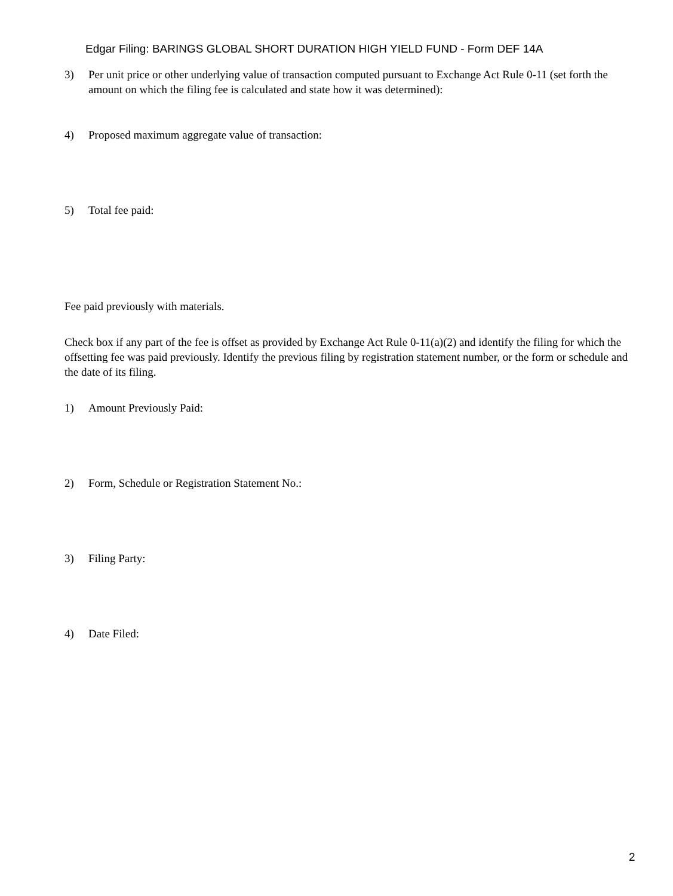Edgar Filing: BARINGS GLOBAL SHORT DURATION HIGH YIELD FUND - Form DEF 14A
3) Per unit price or other underlying value of transaction computed pursuant to Exchange Act Rule 0-11 (set forth the amount on which the filing fee is calculated and state how it was determined):
4) Proposed maximum aggregate value of transaction:
5) Total fee paid:
Fee paid previously with materials.
Check box if any part of the fee is offset as provided by Exchange Act Rule 0-11(a)(2) and identify the filing for which the offsetting fee was paid previously. Identify the previous filing by registration statement number, or the form or schedule and the date of its filing.
1) Amount Previously Paid:
2) Form, Schedule or Registration Statement No.:
3) Filing Party:
4) Date Filed:
2